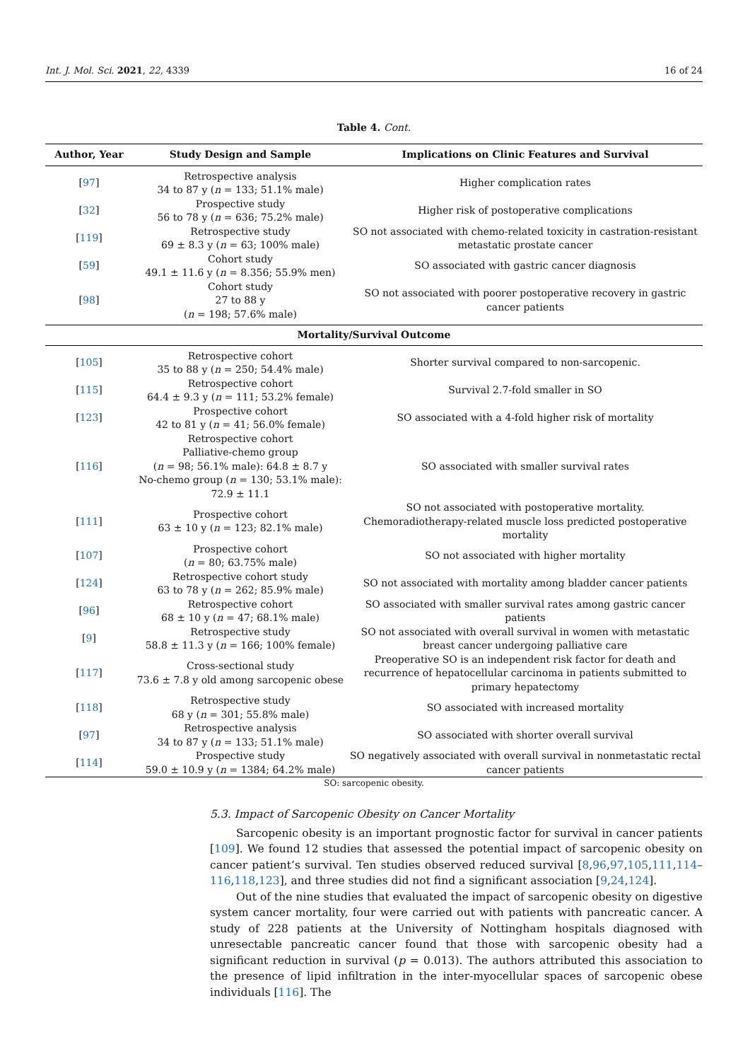Int. J. Mol. Sci. 2021, 22, 4339 16 of 24
Table 4. Cont.
| Author, Year | Study Design and Sample | Implications on Clinic Features and Survival |
| --- | --- | --- |
| [ 97 ] | Retrospective analysis 34 to 87 y ( n = 133; 51.1% male) | Higher complication rates |
| [ 32 ] | Prospective study 56 to 78 y ( n = 636; 75.2% male) | Higher risk of postoperative complications |
| [ 119 ] | Retrospective study 69 ± 8.3 y ( n = 63; 100% male) | SO not associated with chemo-related toxicity in castration-resistant metastatic prostate cancer |
| [ 59 ] | Cohort study 49.1 ± 11.6 y ( n = 8.356; 55.9% men) | SO associated with gastric cancer diagnosis |
| [ 98 ] | Cohort study 27 to 88 y ( n = 198; 57.6% male) | SO not associated with poorer postoperative recovery in gastric cancer patients |
| Mortality/Survival Outcome | | |
| [ 105 ] | Retrospective cohort 35 to 88 y ( n = 250; 54.4% male) | Shorter survival compared to non-sarcopenic. |
| [ 115 ] | Retrospective cohort 64.4 ± 9.3 y ( n = 111; 53.2% female) | Survival 2.7-fold smaller in SO |
| [ 123 ] | Prospective cohort 42 to 81 y ( n = 41; 56.0% female) | SO associated with a 4-fold higher risk of mortality |
| [ 116 ] | Retrospective cohort Palliative-chemo group ( n = 98; 56.1% male): 64.8 ± 8.7 y No-chemo group ( n = 130; 53.1% male): 72.9 ± 11.1 | SO associated with smaller survival rates |
| [ 111 ] | Prospective cohort 63 ± 10 y ( n = 123; 82.1% male) | SO not associated with postoperative mortality. Chemoradiotherapy-related muscle loss predicted postoperative mortality |
| [ 107 ] | Prospective cohort ( n = 80; 63.75% male) | SO not associated with higher mortality |
| [ 124 ] | Retrospective cohort study 63 to 78 y ( n = 262; 85.9% male) | SO not associated with mortality among bladder cancer patients |
| [ 96 ] | Retrospective cohort 68 ± 10 y ( n = 47; 68.1% male) | SO associated with smaller survival rates among gastric cancer patients |
| [ 9 ] | Retrospective study 58.8 ± 11.3 y ( n = 166; 100% female) | SO not associated with overall survival in women with metastatic breast cancer undergoing palliative care |
| [ 117 ] | Cross-sectional study 73.6 ± 7.8 y old among sarcopenic obese | Preoperative SO is an independent risk factor for death and recurrence of hepatocellular carcinoma in patients submitted to primary hepatectomy |
| [ 118 ] | Retrospective study 68 y ( n = 301; 55.8% male) | SO associated with increased mortality |
| [ 97 ] | Retrospective analysis 34 to 87 y ( n = 133; 51.1% male) | SO associated with shorter overall survival |
| [ 114 ] | Prospective study 59.0 ± 10.9 y ( n = 1384; 64.2% male) | SO negatively associated with overall survival in nonmetastatic rectal cancer patients |
SO: sarcopenic obesity.
5.3. Impact of Sarcopenic Obesity on Cancer Mortality
Sarcopenic obesity is an important prognostic factor for survival in cancer patients [109]. We found 12 studies that assessed the potential impact of sarcopenic obesity on cancer patient’s survival. Ten studies observed reduced survival [8,96,97,105,111,114–116,118,123], and three studies did not find a significant association [9,24,124].
Out of the nine studies that evaluated the impact of sarcopenic obesity on digestive system cancer mortality, four were carried out with patients with pancreatic cancer. A study of 228 patients at the University of Nottingham hospitals diagnosed with unresectable pancreatic cancer found that those with sarcopenic obesity had a significant reduction in survival (p = 0.013). The authors attributed this association to the presence of lipid infiltration in the inter-myocellular spaces of sarcopenic obese individuals [116]. The